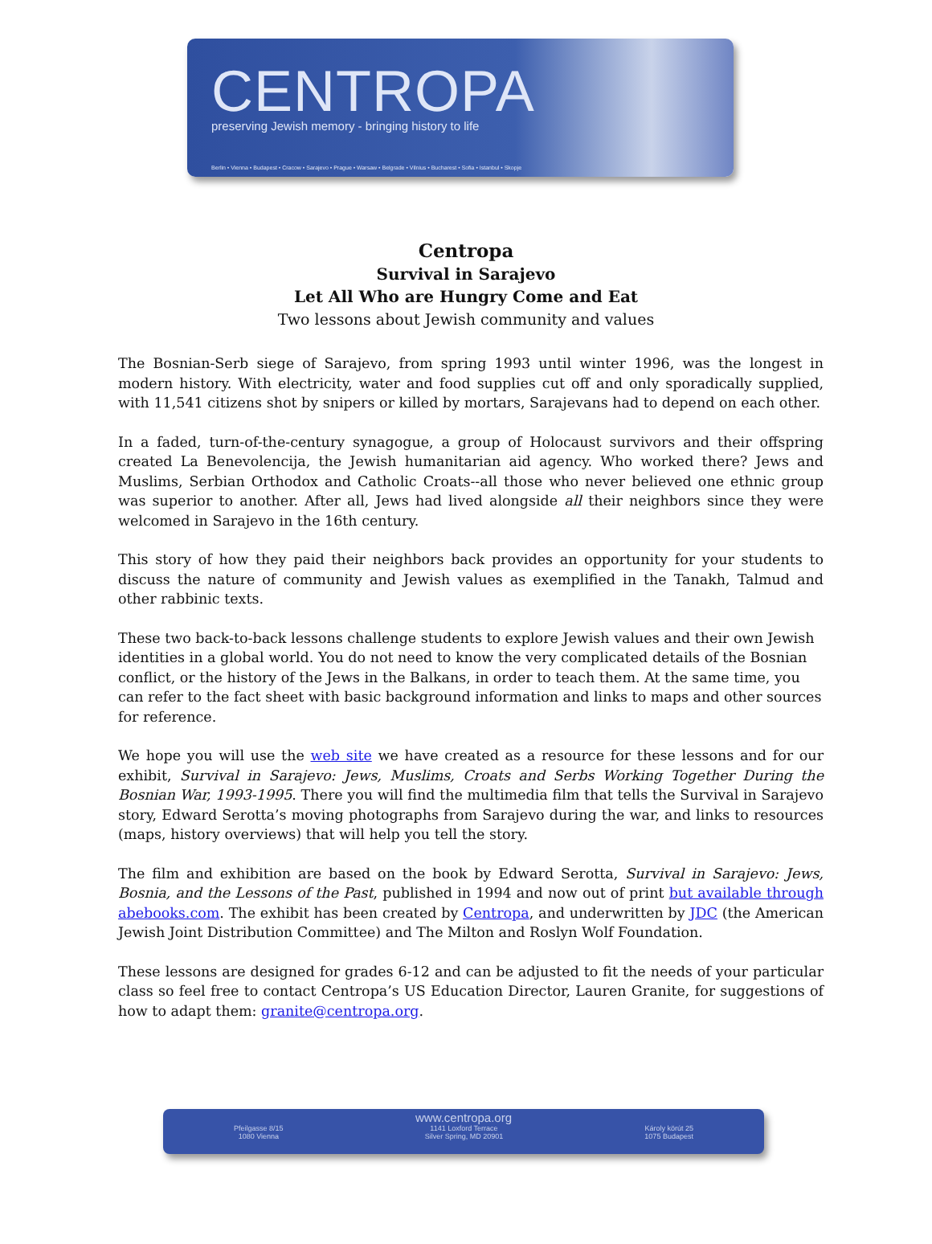CENTROPA
preserving Jewish memory - bringing history to life
Berlin • Vienna • Budapest • Cracow • Sarajevo • Prague • Warsaw • Belgrade • Vilnius • Bucharest • Sofia • Istanbul • Skopje
Centropa
Survival in Sarajevo
Let All Who are Hungry Come and Eat
Two lessons about Jewish community and values
The Bosnian-Serb siege of Sarajevo, from spring 1993 until winter 1996, was the longest in modern history. With electricity, water and food supplies cut off and only sporadically supplied, with 11,541 citizens shot by snipers or killed by mortars, Sarajevans had to depend on each other.
In a faded, turn-of-the-century synagogue, a group of Holocaust survivors and their offspring created La Benevolencija, the Jewish humanitarian aid agency. Who worked there? Jews and Muslims, Serbian Orthodox and Catholic Croats--all those who never believed one ethnic group was superior to another. After all, Jews had lived alongside all their neighbors since they were welcomed in Sarajevo in the 16th century.
This story of how they paid their neighbors back provides an opportunity for your students to discuss the nature of community and Jewish values as exemplified in the Tanakh, Talmud and other rabbinic texts.
These two back-to-back lessons challenge students to explore Jewish values and their own Jewish identities in a global world. You do not need to know the very complicated details of the Bosnian conflict, or the history of the Jews in the Balkans, in order to teach them. At the same time, you can refer to the fact sheet with basic background information and links to maps and other sources for reference.
We hope you will use the web site we have created as a resource for these lessons and for our exhibit, Survival in Sarajevo: Jews, Muslims, Croats and Serbs Working Together During the Bosnian War, 1993-1995. There you will find the multimedia film that tells the Survival in Sarajevo story, Edward Serotta’s moving photographs from Sarajevo during the war, and links to resources (maps, history overviews) that will help you tell the story.
The film and exhibition are based on the book by Edward Serotta, Survival in Sarajevo: Jews, Bosnia, and the Lessons of the Past, published in 1994 and now out of print but available through abebooks.com. The exhibit has been created by Centropa, and underwritten by JDC (the American Jewish Joint Distribution Committee) and The Milton and Roslyn Wolf Foundation.
These lessons are designed for grades 6-12 and can be adjusted to fit the needs of your particular class so feel free to contact Centropa’s US Education Director, Lauren Granite, for suggestions of how to adapt them: granite@centropa.org.
www.centropa.org
Pfeilgasse 8/15
1080 Vienna
1141 Loxford Terrace
Silver Spring, MD 20901
Károly körút 25
1075 Budapest